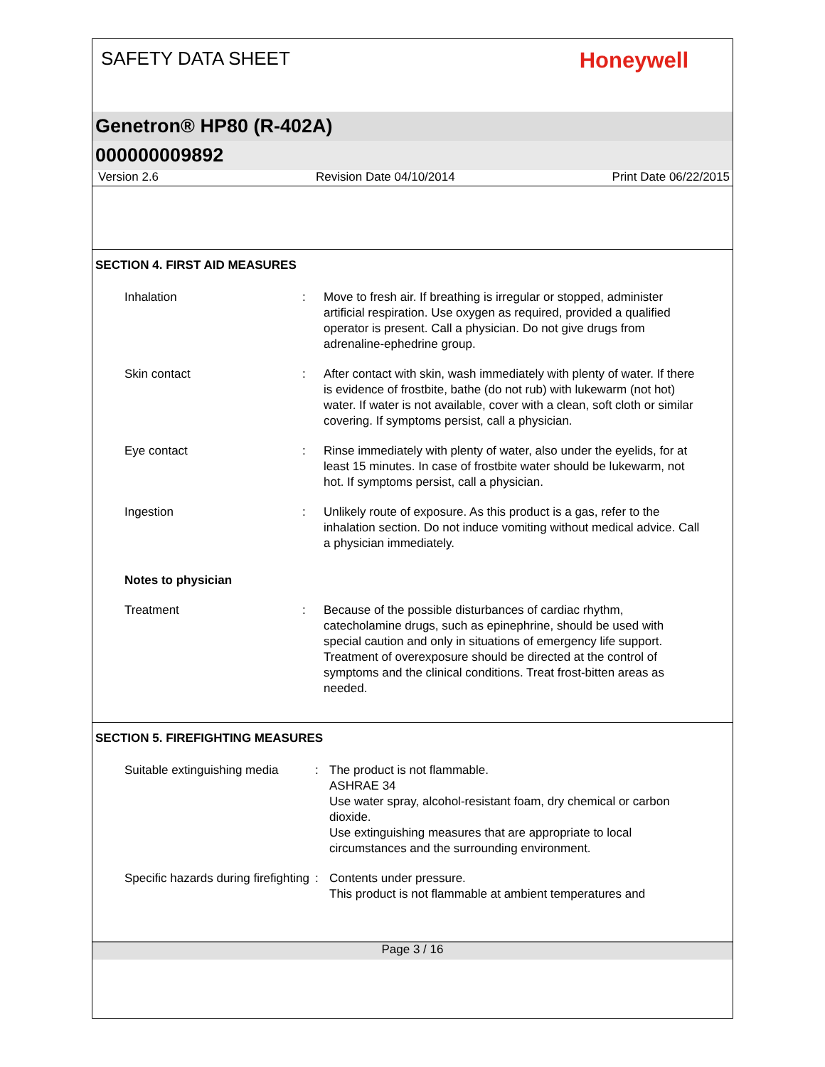SAFETY DATA SHEET
Honeywell
Genetron® HP80 (R-402A)
000000009892
Version 2.6 Revision Date 04/10/2014 Print Date 06/22/2015
SECTION 4. FIRST AID MEASURES
Inhalation : Move to fresh air. If breathing is irregular or stopped, administer artificial respiration. Use oxygen as required, provided a qualified operator is present. Call a physician. Do not give drugs from adrenaline-ephedrine group.
Skin contact : After contact with skin, wash immediately with plenty of water. If there is evidence of frostbite, bathe (do not rub) with lukewarm (not hot) water. If water is not available, cover with a clean, soft cloth or similar covering. If symptoms persist, call a physician.
Eye contact : Rinse immediately with plenty of water, also under the eyelids, for at least 15 minutes. In case of frostbite water should be lukewarm, not hot. If symptoms persist, call a physician.
Ingestion : Unlikely route of exposure. As this product is a gas, refer to the inhalation section. Do not induce vomiting without medical advice. Call a physician immediately.
Notes to physician
Treatment : Because of the possible disturbances of cardiac rhythm, catecholamine drugs, such as epinephrine, should be used with special caution and only in situations of emergency life support. Treatment of overexposure should be directed at the control of symptoms and the clinical conditions. Treat frost-bitten areas as needed.
SECTION 5. FIREFIGHTING MEASURES
Suitable extinguishing media
: The product is not flammable.
ASHRAE 34
Use water spray, alcohol-resistant foam, dry chemical or carbon dioxide.
Use extinguishing measures that are appropriate to local circumstances and the surrounding environment.
Specific hazards during firefighting
: Contents under pressure.
This product is not flammable at ambient temperatures and
Page 3 / 16